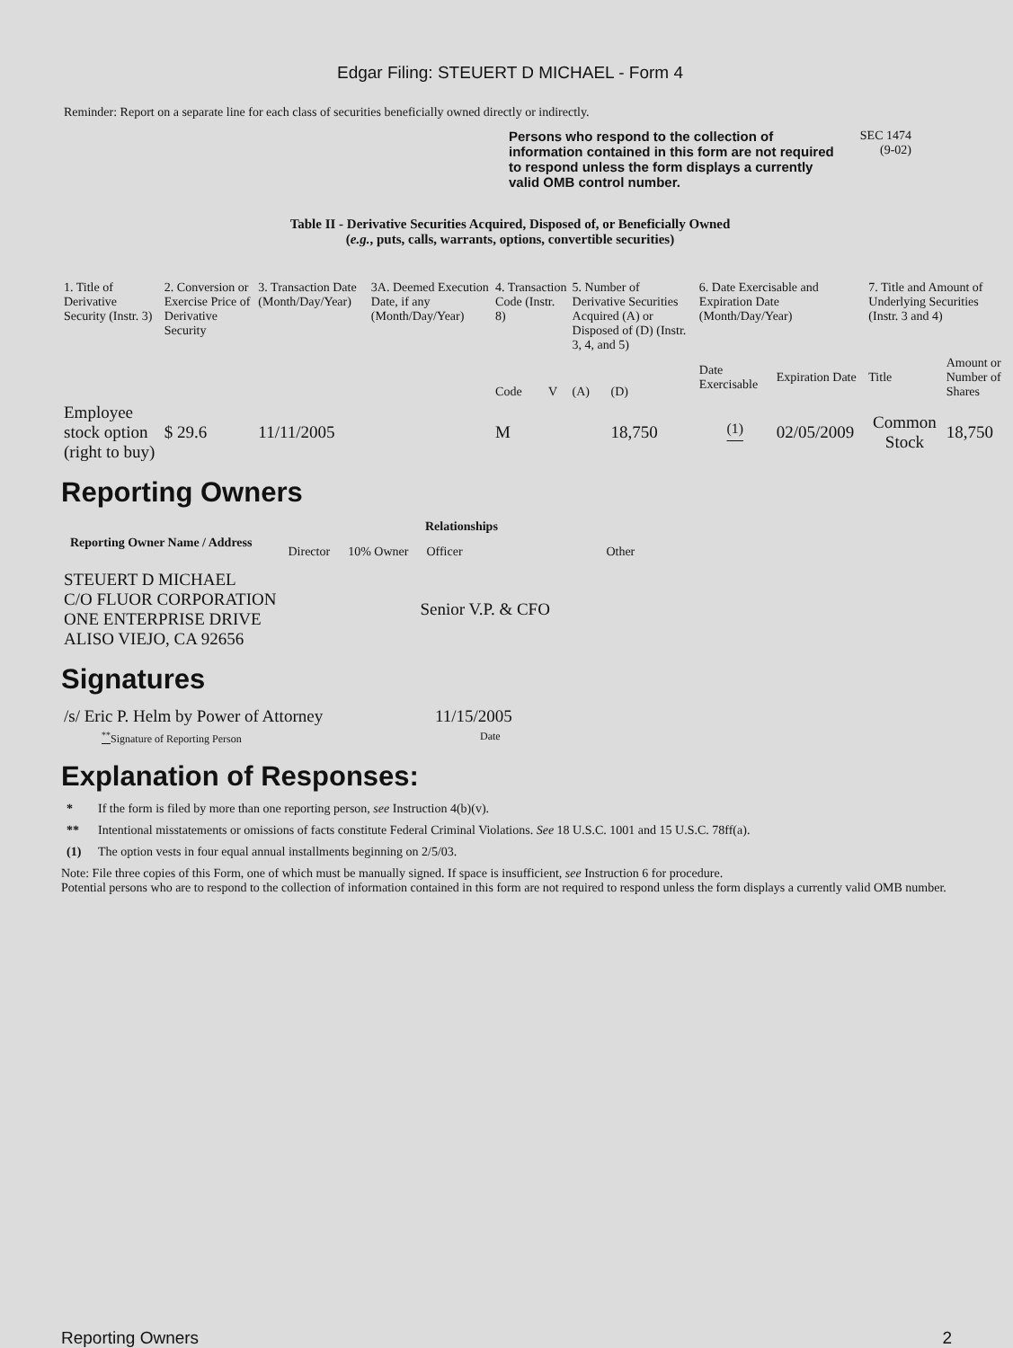Edgar Filing: STEUERT D MICHAEL - Form 4
Reminder: Report on a separate line for each class of securities beneficially owned directly or indirectly.
Persons who respond to the collection of information contained in this form are not required to respond unless the form displays a currently valid OMB control number.
SEC 1474
(9-02)
Table II - Derivative Securities Acquired, Disposed of, or Beneficially Owned
(e.g., puts, calls, warrants, options, convertible securities)
| 1. Title of Derivative Security (Instr. 3) | 2. Conversion or Exercise Price of Derivative Security | 3. Transaction Date (Month/Day/Year) | 3A. Deemed Execution Date, if any (Month/Day/Year) | 4. Transaction Code (Instr. 8) | | 5. Number of Derivative Securities Acquired (A) or Disposed of (D) (Instr. 3, 4, and 5) | | 6. Date Exercisable and Expiration Date (Month/Day/Year) | | 7. Title and Amount of Underlying Securities (Instr. 3 and 4) | |
| | | | | Code | V | (A) | (D) | Date Exercisable | Expiration Date | Title | Amount or Number of Shares |
| Employee stock option (right to buy) | $ 29.6 | 11/11/2005 | | M | | | 18,750 | <sup>(1)</sup> | 02/05/2009 | Common Stock | 18,750 |
Reporting Owners
| Reporting Owner Name / Address | Relationships | | | |
| --- | --- | --- | --- | --- |
| | Director | 10% Owner | Officer | Other |
| STEUERT D MICHAEL C/O FLUOR CORPORATION ONE ENTERPRISE DRIVE ALISO VIEJO, CA 92656 | | | Senior V.P. & CFO | |
Signatures
| /s/ Eric P. Helm by Power of Attorney | 11/15/2005 |
| <sup>**</sup> Signature of Reporting Person | Date |
Explanation of Responses:
* If the form is filed by more than one reporting person, see Instruction 4(b)(v).
** Intentional misstatements or omissions of facts constitute Federal Criminal Violations. See 18 U.S.C. 1001 and 15 U.S.C. 78ff(a).
(1) The option vests in four equal annual installments beginning on 2/5/03.
Note: File three copies of this Form, one of which must be manually signed. If space is insufficient, see Instruction 6 for procedure.
Potential persons who are to respond to the collection of information contained in this form are not required to respond unless the form displays a currently valid OMB number.
Reporting Owners 2